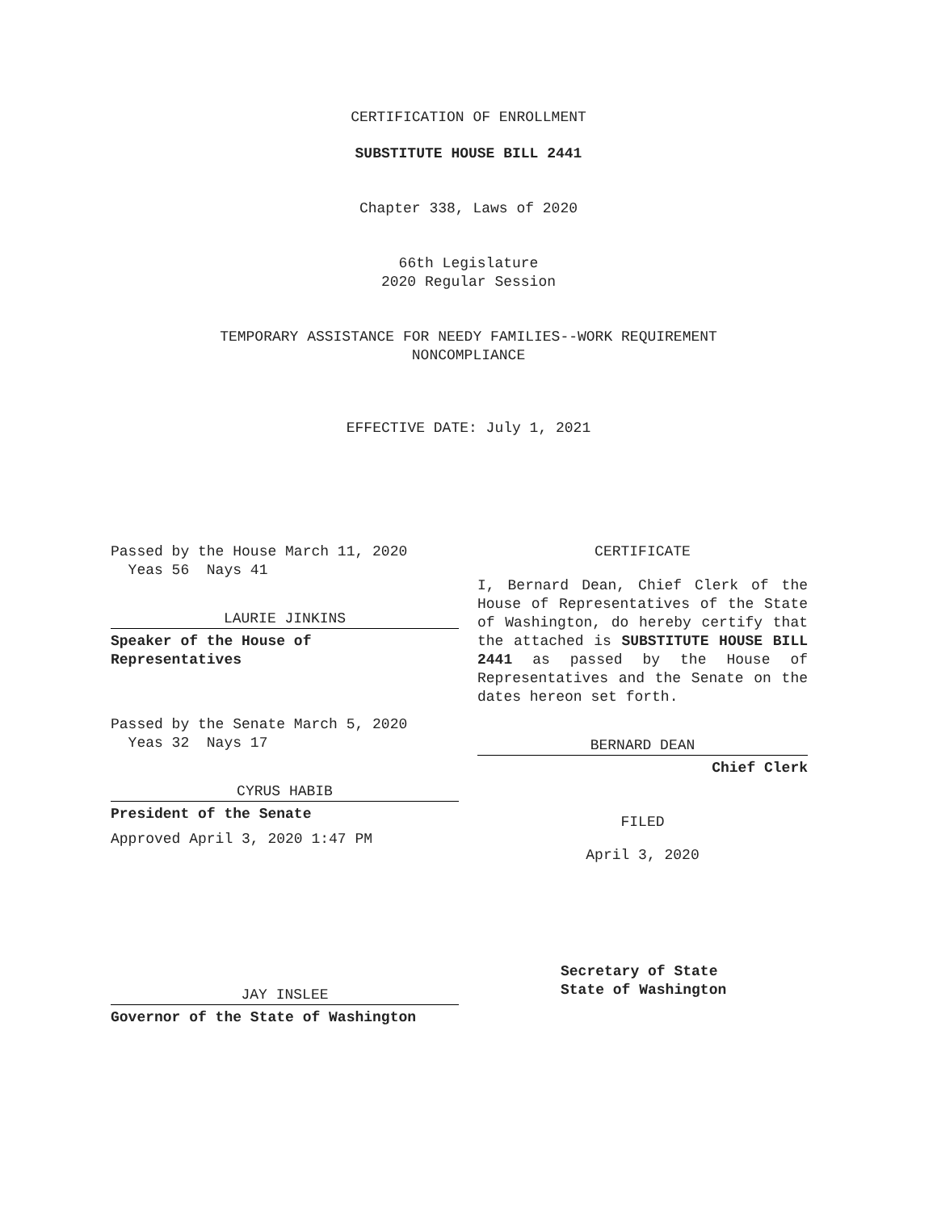CERTIFICATION OF ENROLLMENT
SUBSTITUTE HOUSE BILL 2441
Chapter 338, Laws of 2020
66th Legislature
2020 Regular Session
TEMPORARY ASSISTANCE FOR NEEDY FAMILIES--WORK REQUIREMENT
NONCOMPLIANCE
EFFECTIVE DATE: July 1, 2021
Passed by the House March 11, 2020
Yeas 56 Nays 41
LAURIE JINKINS
Speaker of the House of
Representatives
Passed by the Senate March 5, 2020
Yeas 32 Nays 17
CYRUS HABIB
President of the Senate
Approved April 3, 2020 1:47 PM
JAY INSLEE
Governor of the State of Washington
CERTIFICATE
I, Bernard Dean, Chief Clerk of the House of Representatives of the State of Washington, do hereby certify that the attached is SUBSTITUTE HOUSE BILL 2441 as passed by the House of Representatives and the Senate on the dates hereon set forth.
BERNARD DEAN
Chief Clerk
FILED
April 3, 2020
Secretary of State
State of Washington